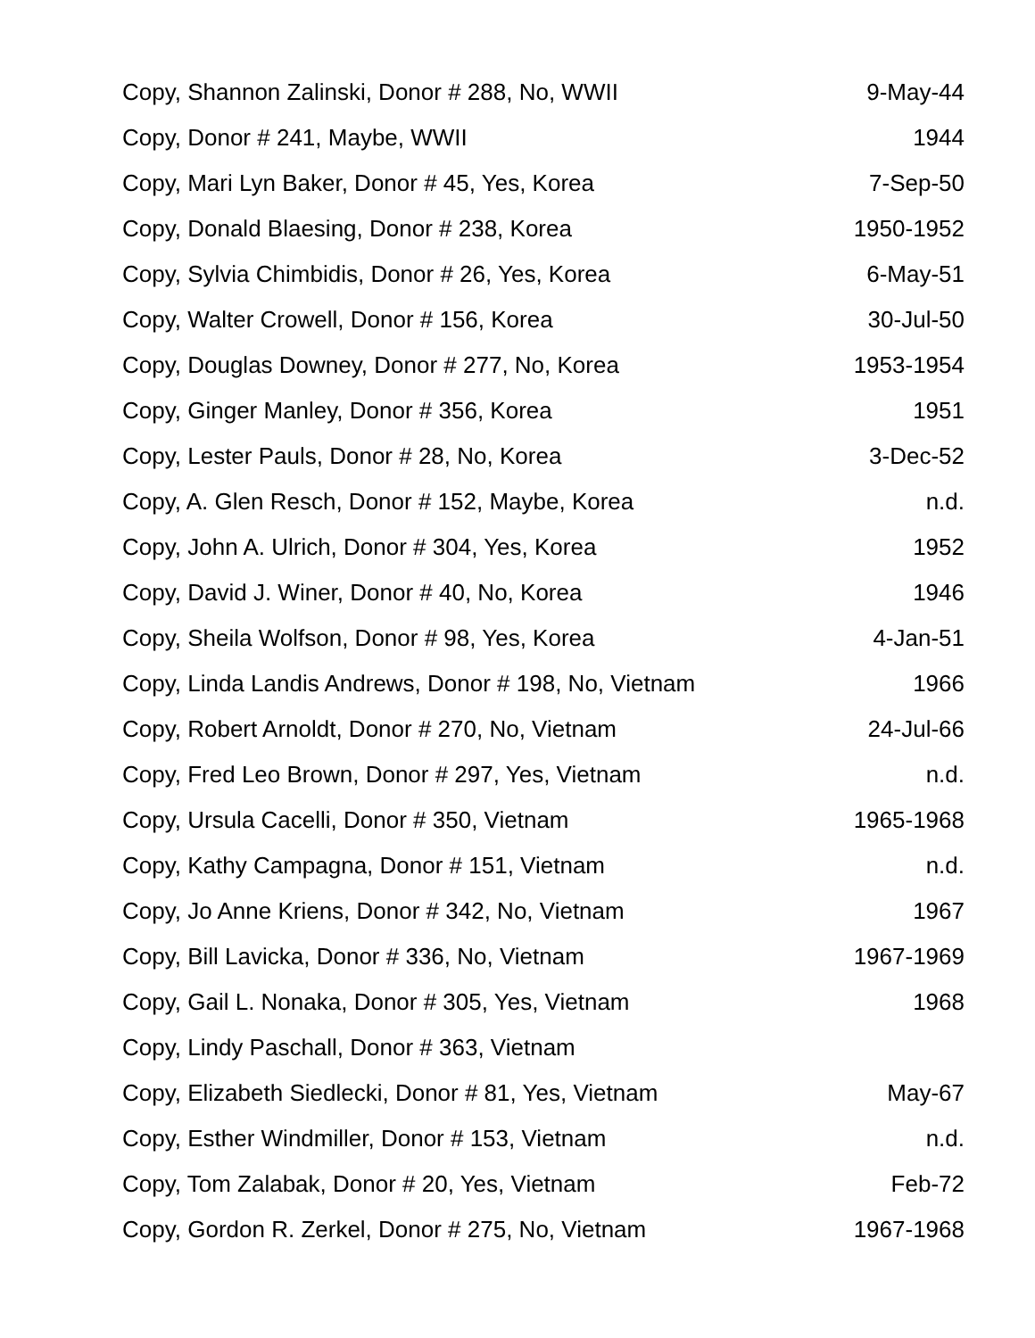| Copy, Shannon Zalinski, Donor # 288, No, WWII | 9-May-44 |
| Copy, Donor # 241, Maybe, WWII | 1944 |
| Copy, Mari Lyn Baker, Donor # 45, Yes, Korea | 7-Sep-50 |
| Copy, Donald Blaesing, Donor # 238, Korea | 1950-1952 |
| Copy, Sylvia Chimbidis, Donor # 26, Yes, Korea | 6-May-51 |
| Copy, Walter Crowell, Donor # 156, Korea | 30-Jul-50 |
| Copy, Douglas Downey, Donor # 277, No, Korea | 1953-1954 |
| Copy, Ginger Manley, Donor # 356, Korea | 1951 |
| Copy, Lester Pauls, Donor # 28, No, Korea | 3-Dec-52 |
| Copy, A. Glen Resch, Donor # 152, Maybe, Korea | n.d. |
| Copy, John A. Ulrich, Donor # 304, Yes, Korea | 1952 |
| Copy, David J. Winer, Donor # 40, No, Korea | 1946 |
| Copy, Sheila Wolfson, Donor # 98, Yes, Korea | 4-Jan-51 |
| Copy, Linda Landis Andrews, Donor # 198, No, Vietnam | 1966 |
| Copy, Robert Arnoldt, Donor # 270, No, Vietnam | 24-Jul-66 |
| Copy, Fred Leo Brown, Donor # 297, Yes, Vietnam | n.d. |
| Copy, Ursula Cacelli, Donor # 350, Vietnam | 1965-1968 |
| Copy, Kathy Campagna, Donor # 151, Vietnam | n.d. |
| Copy, Jo Anne Kriens, Donor # 342, No, Vietnam | 1967 |
| Copy, Bill Lavicka, Donor # 336, No, Vietnam | 1967-1969 |
| Copy, Gail L. Nonaka, Donor # 305, Yes, Vietnam | 1968 |
| Copy, Lindy Paschall, Donor # 363, Vietnam | |
| Copy, Elizabeth Siedlecki, Donor # 81, Yes, Vietnam | May-67 |
| Copy, Esther Windmiller, Donor # 153, Vietnam | n.d. |
| Copy, Tom Zalabak, Donor # 20, Yes, Vietnam | Feb-72 |
| Copy, Gordon R. Zerkel, Donor # 275, No, Vietnam | 1967-1968 |